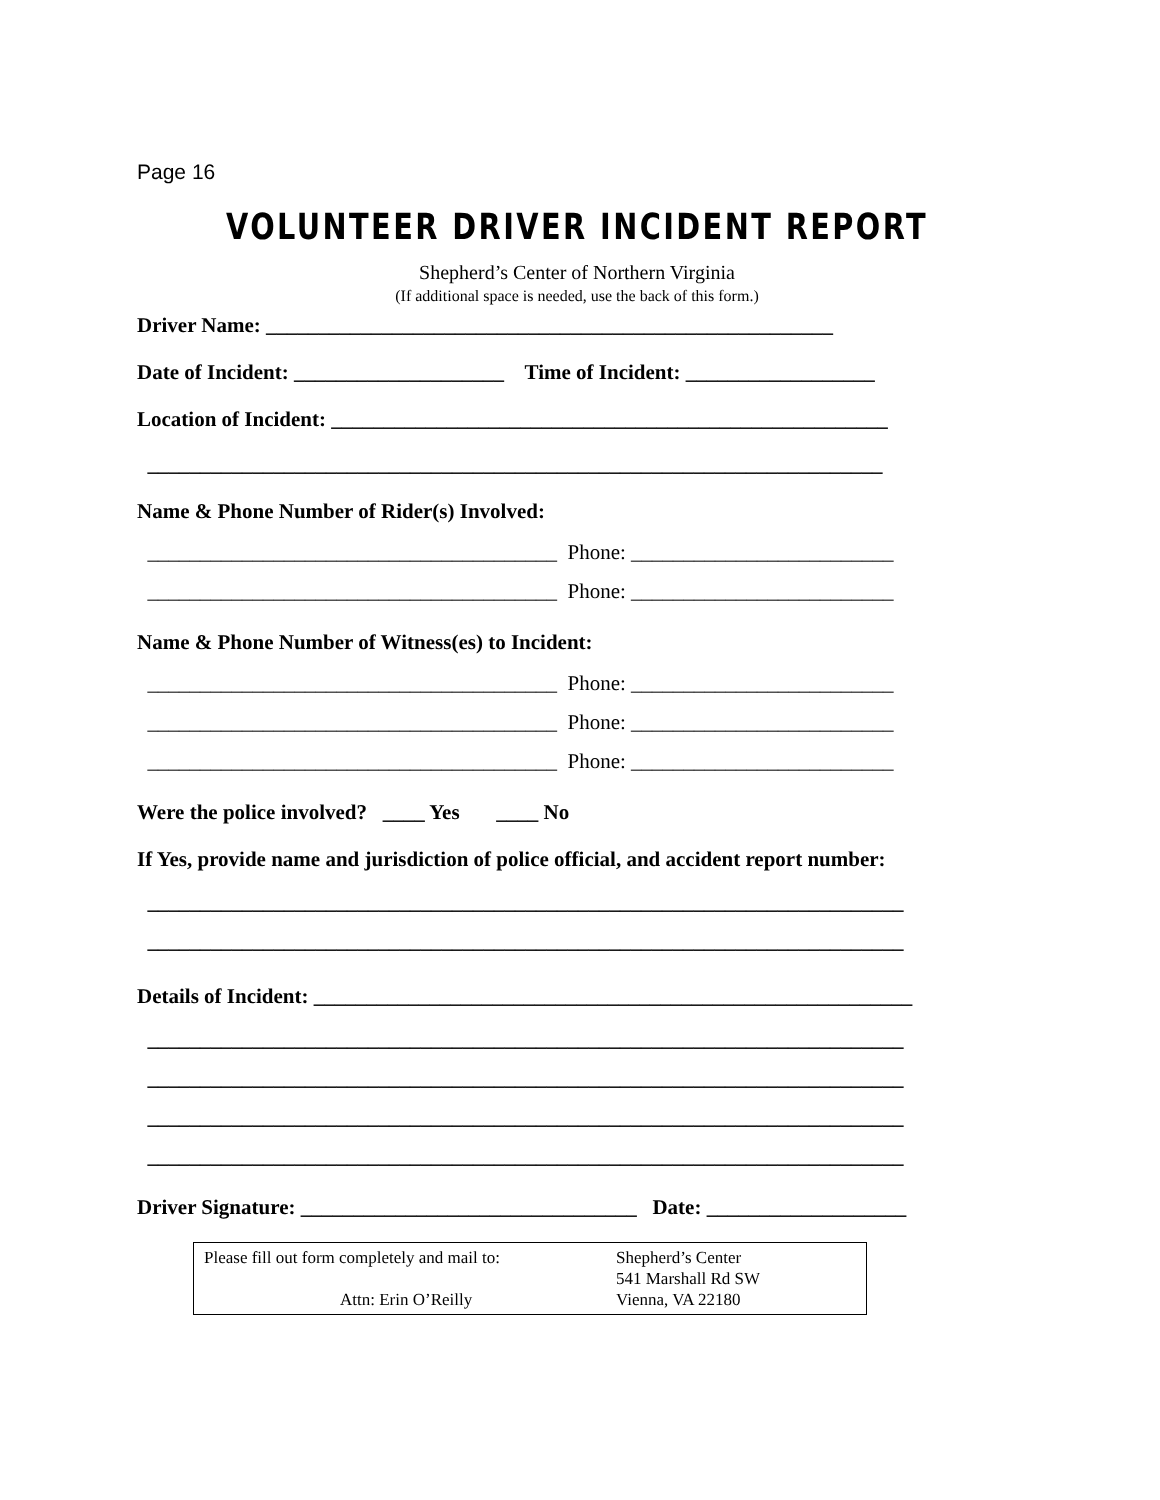Page 16
VOLUNTEER DRIVER INCIDENT REPORT
Shepherd’s Center of Northern Virginia
(If additional space is needed, use the back of this form.)
Driver Name: ______________________________________________________
Date of Incident: ____________________ Time of Incident: __________________
Location of Incident: _____________________________________________________
______________________________________________________________________
Name & Phone Number of Rider(s) Involved:
_______________________________________ Phone: _________________________
_______________________________________ Phone: _________________________
Name & Phone Number of Witness(es) to Incident:
_______________________________________ Phone: _________________________
_______________________________________ Phone: _________________________
_______________________________________ Phone: _________________________
Were the police involved? ____ Yes ____ No
If Yes, provide name and jurisdiction of police official, and accident report number:
________________________________________________________________________
________________________________________________________________________
Details of Incident: _________________________________________________________
________________________________________________________________________
________________________________________________________________________
________________________________________________________________________
________________________________________________________________________
Driver Signature: ________________________________ Date: ___________________
Please fill out form completely and mail to:
Attn: Erin O’Reilly
Shepherd’s Center
541 Marshall Rd SW
Vienna, VA 22180